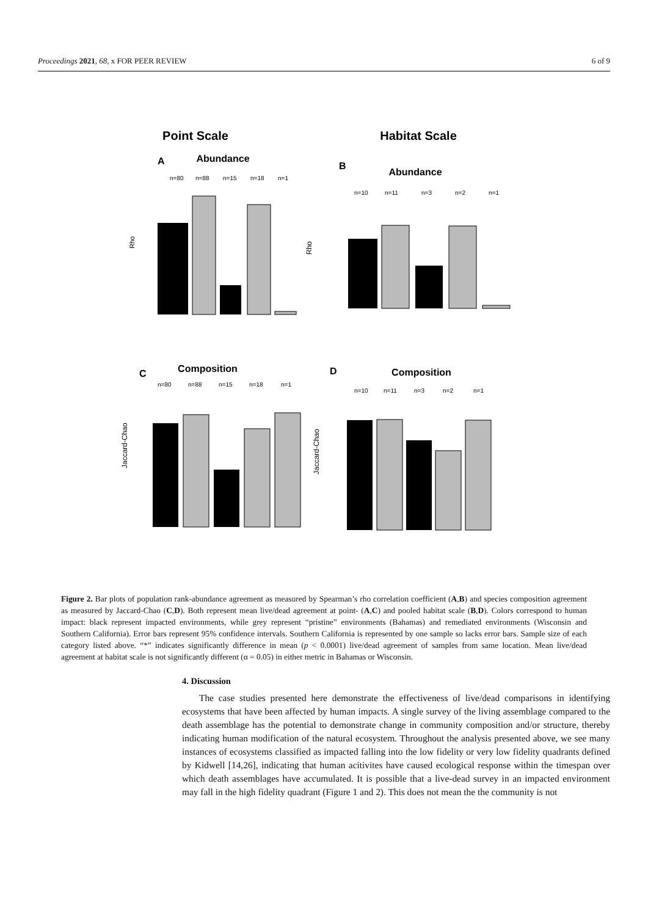Proceedings 2021, 68, x FOR PEER REVIEW 6 of 9
Point Scale
Habitat Scale
A
Abundance
B
Abundance
n=80
n=88
n=15
n=18
n=1
n=10
n=11
n=3
n=2
n=1
Rho
Rho
C
Composition
D
Composition
n=80
n=88
n=15
n=18
n=1
n=10
n=11
n=3
n=2
n=1
Jaccard-Chao
Jaccard-Chao
Figure 2. Bar plots of population rank-abundance agreement as measured by Spearman’s rho correlation coefficient (A,B) and species composition agreement as measured by Jaccard-Chao (C,D). Both represent mean live/dead agreement at point- (A,C) and pooled habitat scale (B,D). Colors correspond to human impact: black represent impacted environments, while grey represent “pristine” environments (Bahamas) and remediated environments (Wisconsin and Southern California). Error bars represent 95% confidence intervals. Southern California is represented by one sample so lacks error bars. Sample size of each category listed above. “*” indicates significantly difference in mean (p < 0.0001) live/dead agreement of samples from same location. Mean live/dead agreement at habitat scale is not significantly different (α = 0.05) in either metric in Bahamas or Wisconsin.
4. Discussion
The case studies presented here demonstrate the effectiveness of live/dead comparisons in identifying ecosystems that have been affected by human impacts. A single survey of the living assemblage compared to the death assemblage has the potential to demonstrate change in community composition and/or structure, thereby indicating human modification of the natural ecosystem. Throughout the analysis presented above, we see many instances of ecosystems classified as impacted falling into the low fidelity or very low fidelity quadrants defined by Kidwell [14,26], indicating that human acitivites have caused ecological response within the timespan over which death assemblages have accumulated. It is possible that a live-dead survey in an impacted environment may fall in the high fidelity quadrant (Figure 1 and 2). This does not mean the the community is not